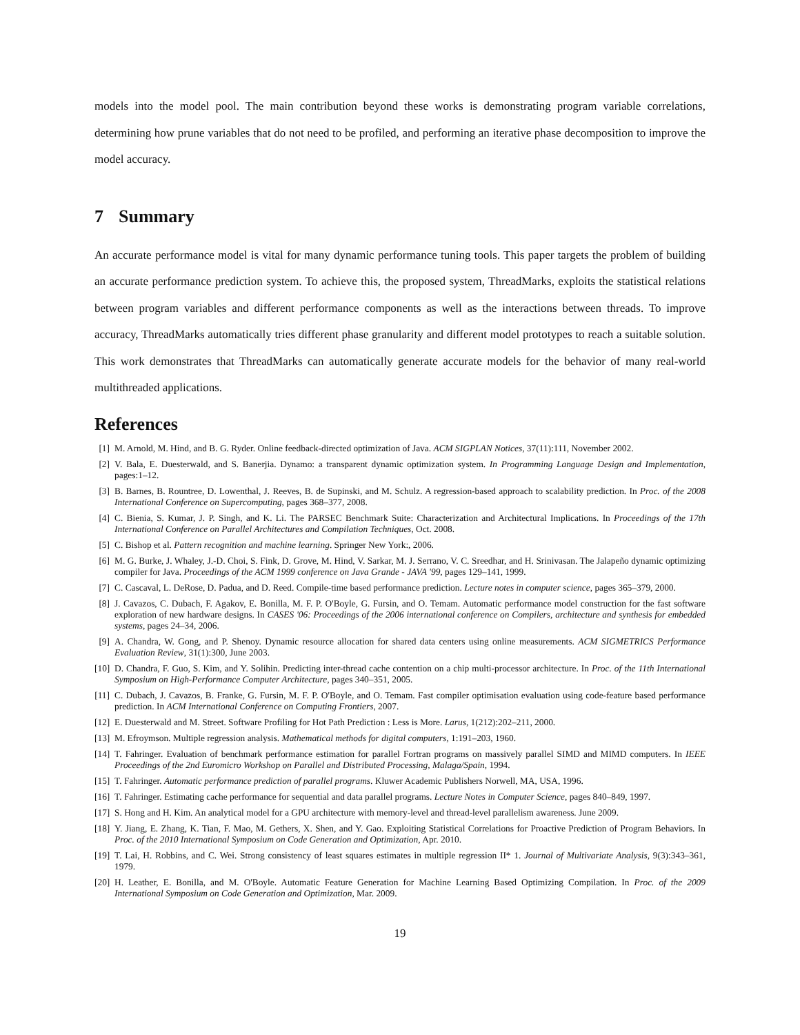models into the model pool. The main contribution beyond these works is demonstrating program variable correlations, determining how prune variables that do not need to be profiled, and performing an iterative phase decomposition to improve the model accuracy.
7 Summary
An accurate performance model is vital for many dynamic performance tuning tools. This paper targets the problem of building an accurate performance prediction system. To achieve this, the proposed system, ThreadMarks, exploits the statistical relations between program variables and different performance components as well as the interactions between threads. To improve accuracy, ThreadMarks automatically tries different phase granularity and different model prototypes to reach a suitable solution. This work demonstrates that ThreadMarks can automatically generate accurate models for the behavior of many real-world multithreaded applications.
References
[1] M. Arnold, M. Hind, and B. G. Ryder. Online feedback-directed optimization of Java. ACM SIGPLAN Notices, 37(11):111, November 2002.
[2] V. Bala, E. Duesterwald, and S. Banerjia. Dynamo: a transparent dynamic optimization system. In Programming Language Design and Implementation, pages:1–12.
[3] B. Barnes, B. Rountree, D. Lowenthal, J. Reeves, B. de Supinski, and M. Schulz. A regression-based approach to scalability prediction. In Proc. of the 2008 International Conference on Supercomputing, pages 368–377, 2008.
[4] C. Bienia, S. Kumar, J. P. Singh, and K. Li. The PARSEC Benchmark Suite: Characterization and Architectural Implications. In Proceedings of the 17th International Conference on Parallel Architectures and Compilation Techniques, Oct. 2008.
[5] C. Bishop et al. Pattern recognition and machine learning. Springer New York:, 2006.
[6] M. G. Burke, J. Whaley, J.-D. Choi, S. Fink, D. Grove, M. Hind, V. Sarkar, M. J. Serrano, V. C. Sreedhar, and H. Srinivasan. The Jalapeño dynamic optimizing compiler for Java. Proceedings of the ACM 1999 conference on Java Grande - JAVA '99, pages 129–141, 1999.
[7] C. Cascaval, L. DeRose, D. Padua, and D. Reed. Compile-time based performance prediction. Lecture notes in computer science, pages 365–379, 2000.
[8] J. Cavazos, C. Dubach, F. Agakov, E. Bonilla, M. F. P. O'Boyle, G. Fursin, and O. Temam. Automatic performance model construction for the fast software exploration of new hardware designs. In CASES '06: Proceedings of the 2006 international conference on Compilers, architecture and synthesis for embedded systems, pages 24–34, 2006.
[9] A. Chandra, W. Gong, and P. Shenoy. Dynamic resource allocation for shared data centers using online measurements. ACM SIGMETRICS Performance Evaluation Review, 31(1):300, June 2003.
[10] D. Chandra, F. Guo, S. Kim, and Y. Solihin. Predicting inter-thread cache contention on a chip multi-processor architecture. In Proc. of the 11th International Symposium on High-Performance Computer Architecture, pages 340–351, 2005.
[11] C. Dubach, J. Cavazos, B. Franke, G. Fursin, M. F. P. O'Boyle, and O. Temam. Fast compiler optimisation evaluation using code-feature based performance prediction. In ACM International Conference on Computing Frontiers, 2007.
[12] E. Duesterwald and M. Street. Software Profiling for Hot Path Prediction : Less is More. Larus, 1(212):202–211, 2000.
[13] M. Efroymson. Multiple regression analysis. Mathematical methods for digital computers, 1:191–203, 1960.
[14] T. Fahringer. Evaluation of benchmark performance estimation for parallel Fortran programs on massively parallel SIMD and MIMD computers. In IEEE Proceedings of the 2nd Euromicro Workshop on Parallel and Distributed Processing, Malaga/Spain, 1994.
[15] T. Fahringer. Automatic performance prediction of parallel programs. Kluwer Academic Publishers Norwell, MA, USA, 1996.
[16] T. Fahringer. Estimating cache performance for sequential and data parallel programs. Lecture Notes in Computer Science, pages 840–849, 1997.
[17] S. Hong and H. Kim. An analytical model for a GPU architecture with memory-level and thread-level parallelism awareness. June 2009.
[18] Y. Jiang, E. Zhang, K. Tian, F. Mao, M. Gethers, X. Shen, and Y. Gao. Exploiting Statistical Correlations for Proactive Prediction of Program Behaviors. In Proc. of the 2010 International Symposium on Code Generation and Optimization, Apr. 2010.
[19] T. Lai, H. Robbins, and C. Wei. Strong consistency of least squares estimates in multiple regression II* 1. Journal of Multivariate Analysis, 9(3):343–361, 1979.
[20] H. Leather, E. Bonilla, and M. O'Boyle. Automatic Feature Generation for Machine Learning Based Optimizing Compilation. In Proc. of the 2009 International Symposium on Code Generation and Optimization, Mar. 2009.
19